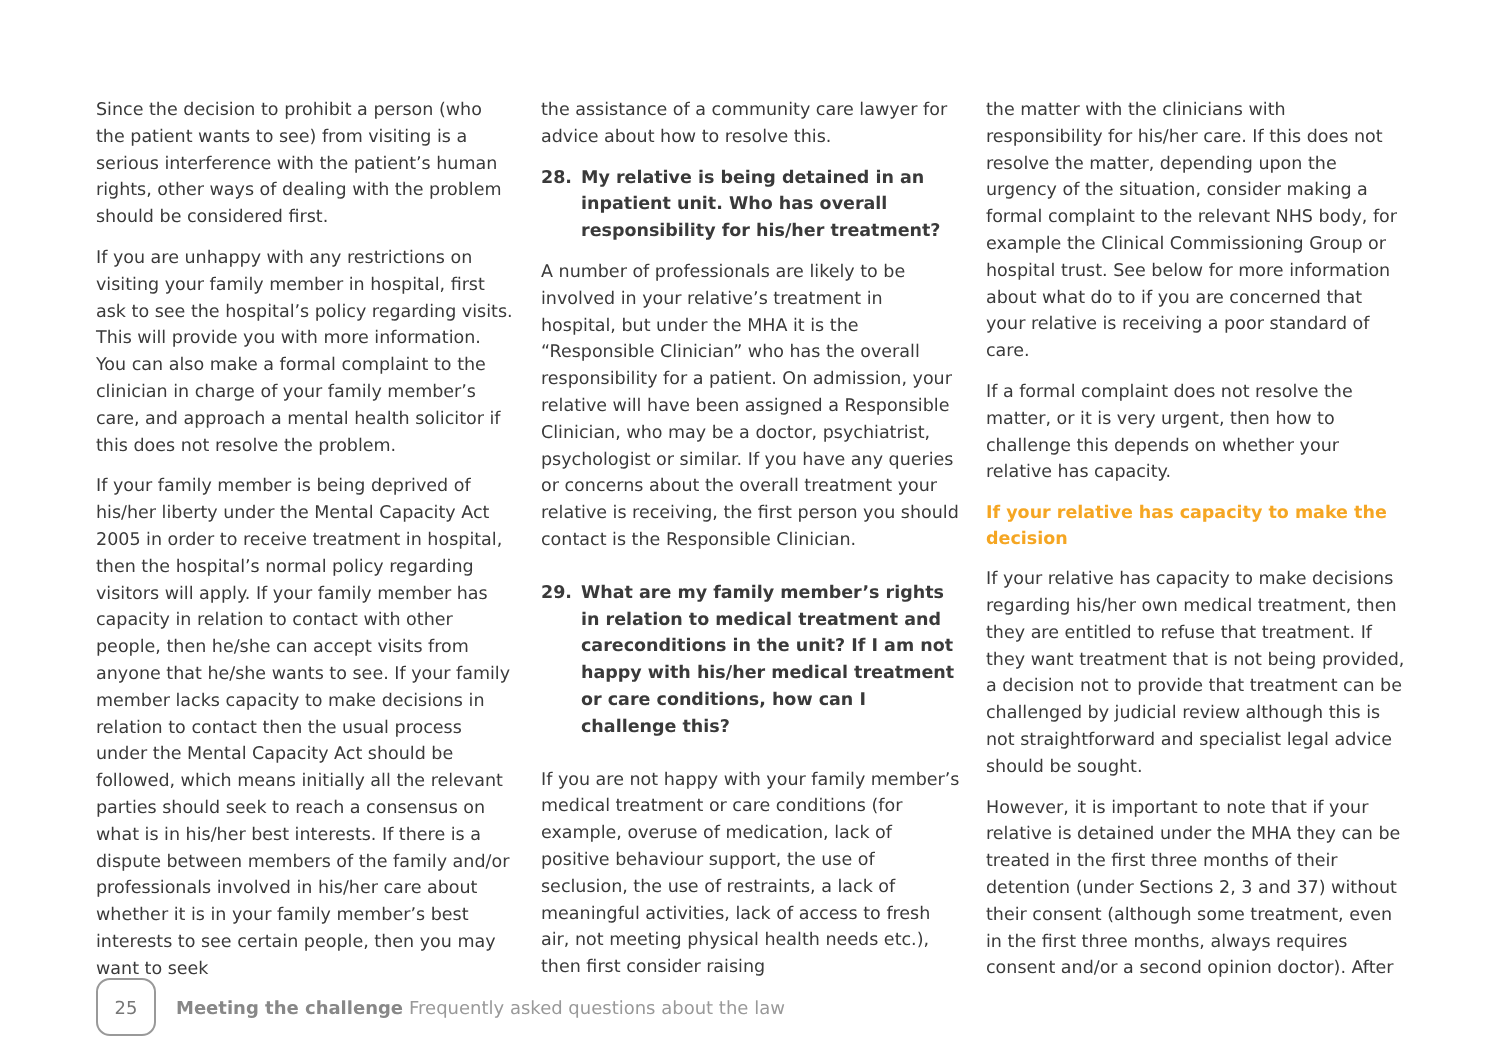Since the decision to prohibit a person (who the patient wants to see) from visiting is a serious interference with the patient’s human rights, other ways of dealing with the problem should be considered first.
If you are unhappy with any restrictions on visiting your family member in hospital, first ask to see the hospital’s policy regarding visits. This will provide you with more information. You can also make a formal complaint to the clinician in charge of your family member’s care, and approach a mental health solicitor if this does not resolve the problem.
If your family member is being deprived of his/her liberty under the Mental Capacity Act 2005 in order to receive treatment in hospital, then the hospital’s normal policy regarding visitors will apply. If your family member has capacity in relation to contact with other people, then he/she can accept visits from anyone that he/she wants to see. If your family member lacks capacity to make decisions in relation to contact then the usual process under the Mental Capacity Act should be followed, which means initially all the relevant parties should seek to reach a consensus on what is in his/her best interests. If there is a dispute between members of the family and/or professionals involved in his/her care about whether it is in your family member’s best interests to see certain people, then you may want to seek
the assistance of a community care lawyer for advice about how to resolve this.
28. My relative is being detained in an inpatient unit. Who has overall responsibility for his/her treatment?
A number of professionals are likely to be involved in your relative’s treatment in hospital, but under the MHA it is the “Responsible Clinician” who has the overall responsibility for a patient. On admission, your relative will have been assigned a Responsible Clinician, who may be a doctor, psychiatrist, psychologist or similar. If you have any queries or concerns about the overall treatment your relative is receiving, the first person you should contact is the Responsible Clinician.
29. What are my family member’s rights in relation to medical treatment and careconditions in the unit? If I am not happy with his/her medical treatment or care conditions, how can I challenge this?
If you are not happy with your family member’s medical treatment or care conditions (for example, overuse of medication, lack of positive behaviour support, the use of seclusion, the use of restraints, a lack of meaningful activities, lack of access to fresh air, not meeting physical health needs etc.), then first consider raising
the matter with the clinicians with responsibility for his/her care. If this does not resolve the matter, depending upon the urgency of the situation, consider making a formal complaint to the relevant NHS body, for example the Clinical Commissioning Group or hospital trust. See below for more information about what do to if you are concerned that your relative is receiving a poor standard of care.
If a formal complaint does not resolve the matter, or it is very urgent, then how to challenge this depends on whether your relative has capacity.
If your relative has capacity to make the decision
If your relative has capacity to make decisions regarding his/her own medical treatment, then they are entitled to refuse that treatment. If they want treatment that is not being provided, a decision not to provide that treatment can be challenged by judicial review although this is not straightforward and specialist legal advice should be sought.
However, it is important to note that if your relative is detained under the MHA they can be treated in the first three months of their detention (under Sections 2, 3 and 37) without their consent (although some treatment, even in the first three months, always requires consent and/or a second opinion doctor). After
25
Meeting the challenge Frequently asked questions about the law